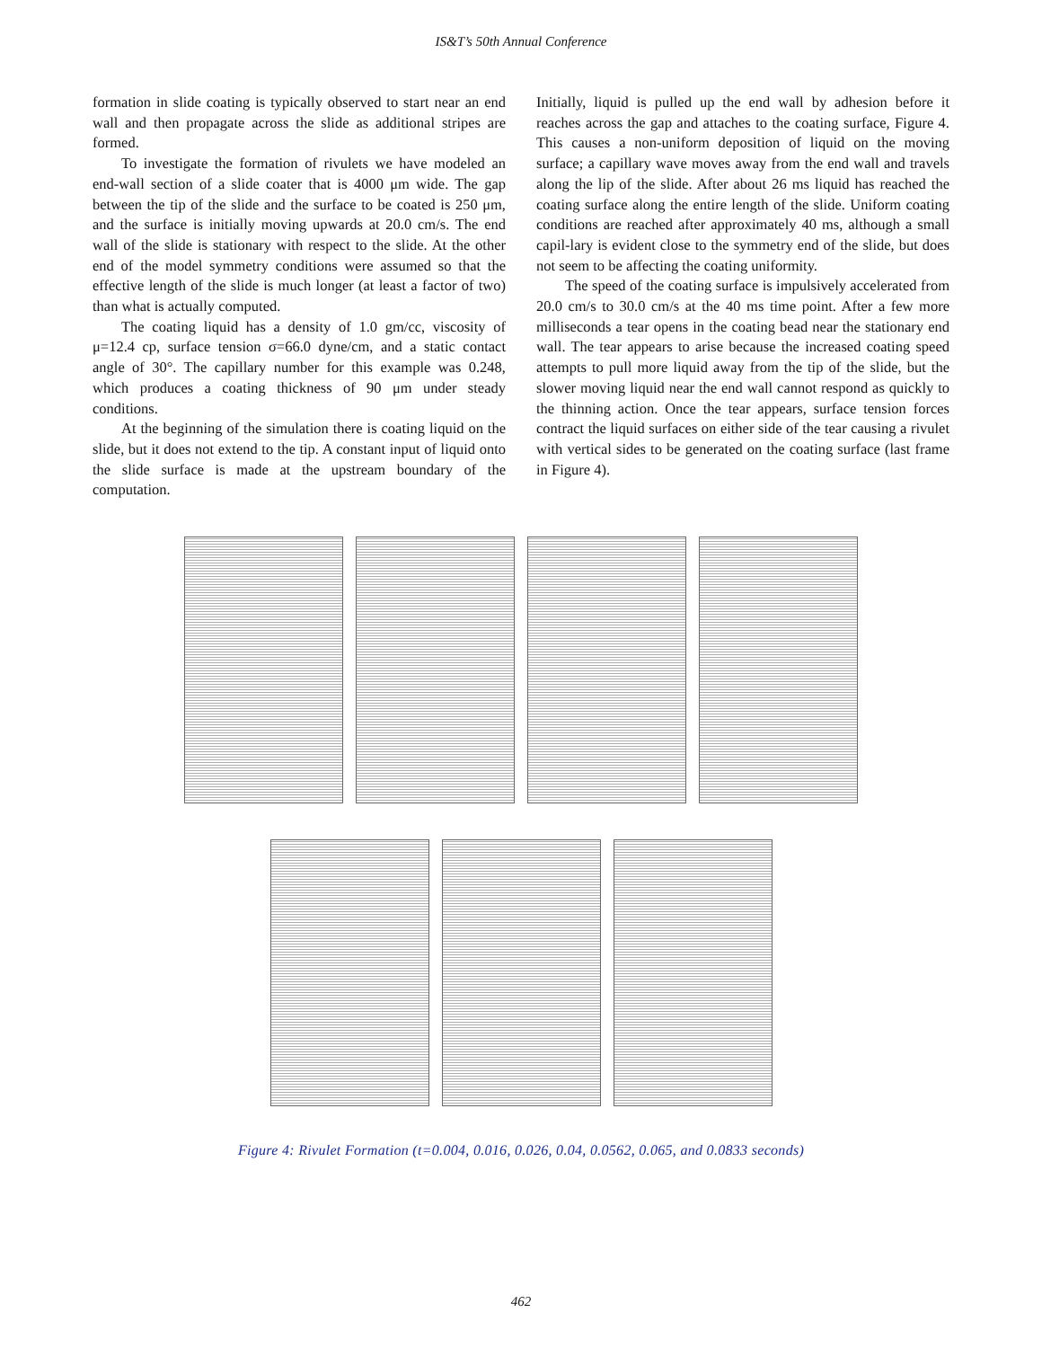IS&T’s 50th Annual Conference
formation in slide coating is typically observed to start near an end wall and then propagate across the slide as additional stripes are formed.
To investigate the formation of rivulets we have modeled an end-wall section of a slide coater that is 4000 μm wide. The gap between the tip of the slide and the surface to be coated is 250 μm, and the surface is initially moving upwards at 20.0 cm/s. The end wall of the slide is stationary with respect to the slide. At the other end of the model symmetry conditions were assumed so that the effective length of the slide is much longer (at least a factor of two) than what is actually computed.
The coating liquid has a density of 1.0 gm/cc, viscosity of μ=12.4 cp, surface tension σ=66.0 dyne/cm, and a static contact angle of 30°. The capillary number for this example was 0.248, which produces a coating thickness of 90 μm under steady conditions.
At the beginning of the simulation there is coating liquid on the slide, but it does not extend to the tip. A constant input of liquid onto the slide surface is made at the upstream boundary of the computation.
Initially, liquid is pulled up the end wall by adhesion before it reaches across the gap and attaches to the coating surface, Figure 4. This causes a non-uniform deposition of liquid on the moving surface; a capillary wave moves away from the end wall and travels along the lip of the slide. After about 26 ms liquid has reached the coating surface along the entire length of the slide. Uniform coating conditions are reached after approximately 40 ms, although a small capil-lary is evident close to the symmetry end of the slide, but does not seem to be affecting the coating uniformity.
The speed of the coating surface is impulsively accelerated from 20.0 cm/s to 30.0 cm/s at the 40 ms time point. After a few more milliseconds a tear opens in the coating bead near the stationary end wall. The tear appears to arise because the increased coating speed attempts to pull more liquid away from the tip of the slide, but the slower moving liquid near the end wall cannot respond as quickly to the thinning action. Once the tear appears, surface tension forces contract the liquid surfaces on either side of the tear causing a rivulet with vertical sides to be generated on the coating surface (last frame in Figure 4).
Figure 4: Rivulet Formation (t=0.004, 0.016, 0.026, 0.04, 0.0562, 0.065, and 0.0833 seconds)
462